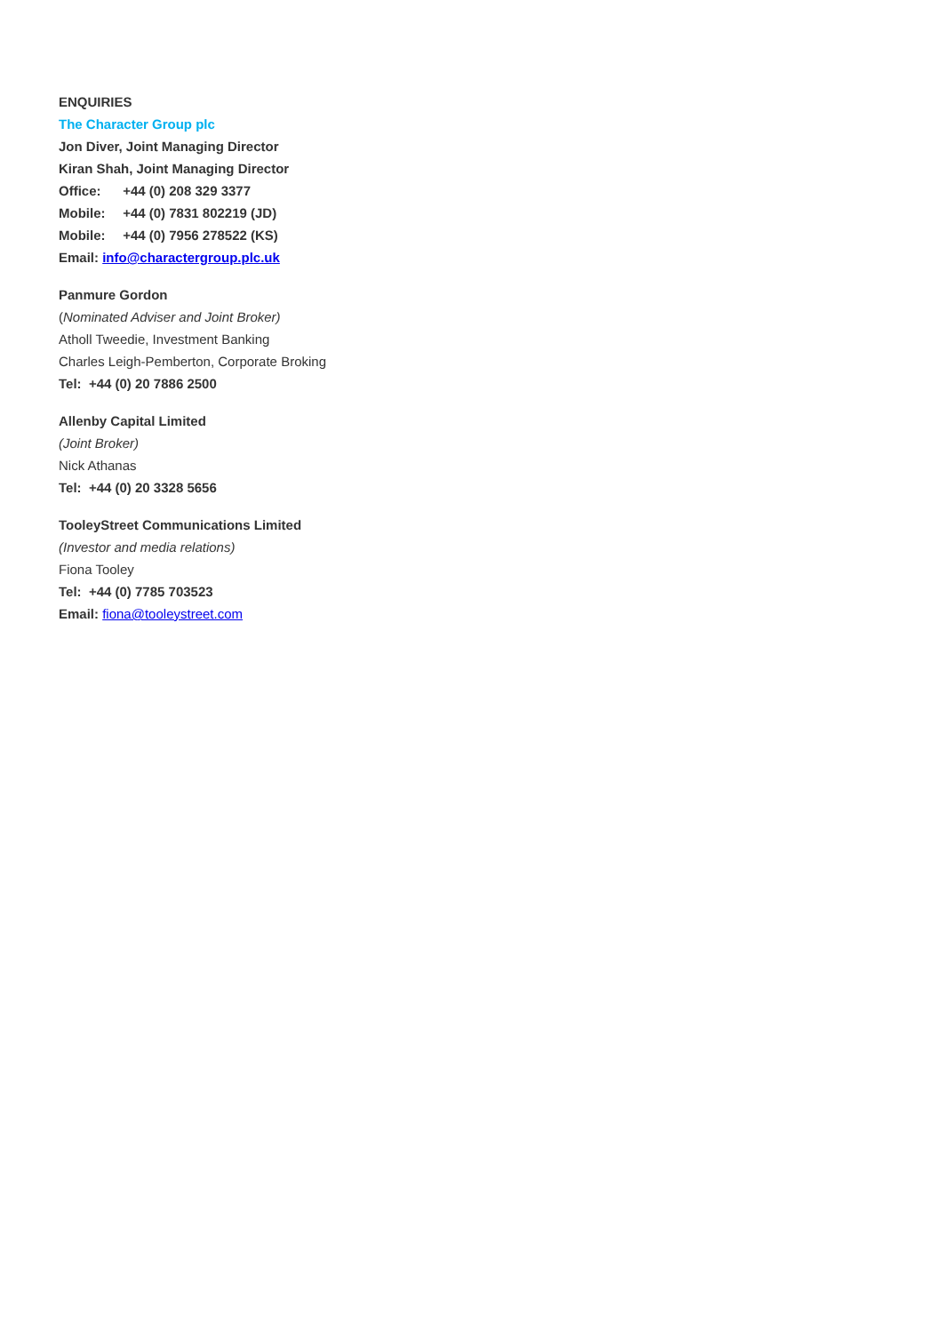ENQUIRIES
The Character Group plc
Jon Diver, Joint Managing Director
Kiran Shah, Joint Managing Director
Office: +44 (0) 208 329 3377
Mobile: +44 (0) 7831 802219 (JD)
Mobile: +44 (0) 7956 278522 (KS)
Email: info@charactergroup.plc.uk
Panmure Gordon
(Nominated Adviser and Joint Broker)
Atholl Tweedie, Investment Banking
Charles Leigh-Pemberton, Corporate Broking
Tel: +44 (0) 20 7886 2500
Allenby Capital Limited
(Joint Broker)
Nick Athanas
Tel: +44 (0) 20 3328 5656
TooleyStreet Communications Limited
(Investor and media relations)
Fiona Tooley
Tel: +44 (0) 7785 703523
Email: fiona@tooleystreet.com